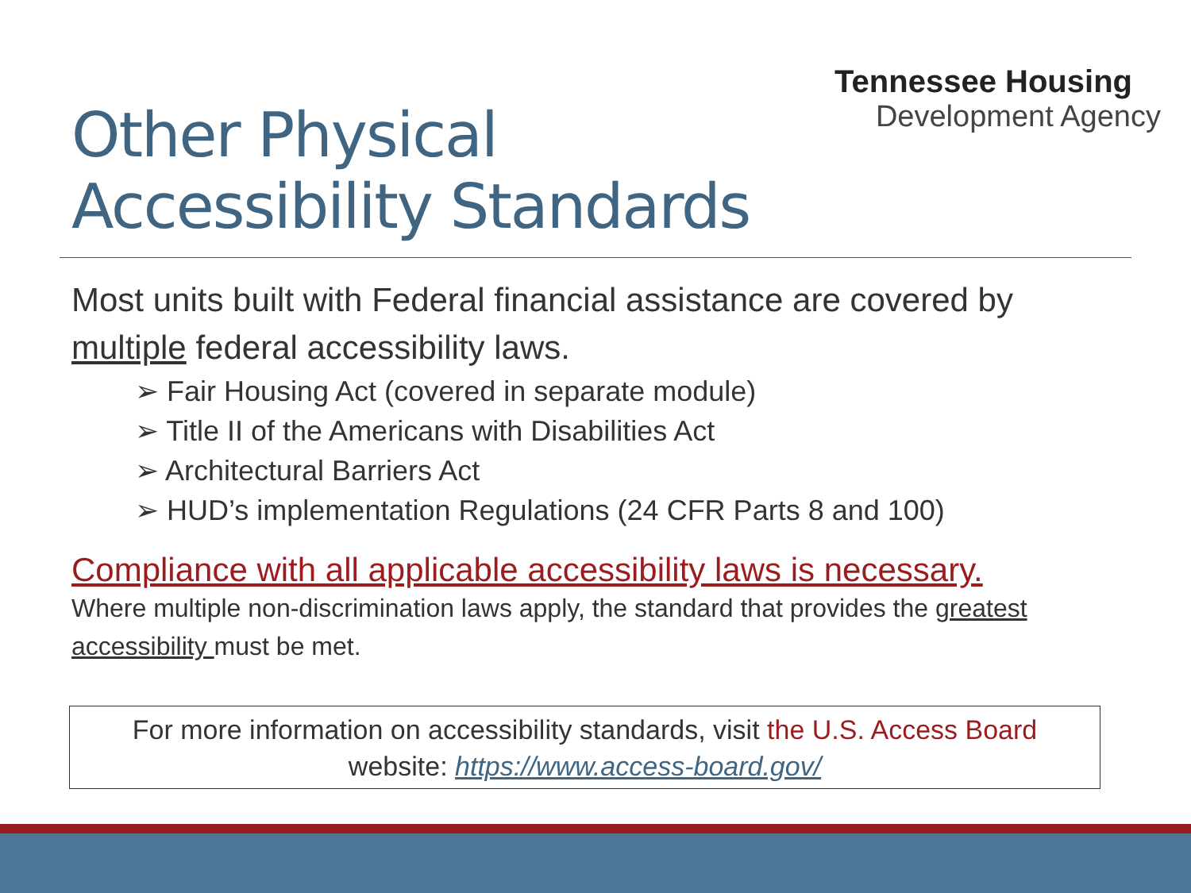Tennessee Housing
Development Agency
Other Physical
Accessibility Standards
Most units built with Federal financial assistance are covered by multiple federal accessibility laws.
➢ Fair Housing Act (covered in separate module)
➢ Title II of the Americans with Disabilities Act
➢ Architectural Barriers Act
➢ HUD’s implementation Regulations (24 CFR Parts 8 and 100)
Compliance with all applicable accessibility laws is necessary.
Where multiple non-discrimination laws apply, the standard that provides the greatest accessibility must be met.
For more information on accessibility standards, visit the U.S. Access Board
website: https://www.access-board.gov/